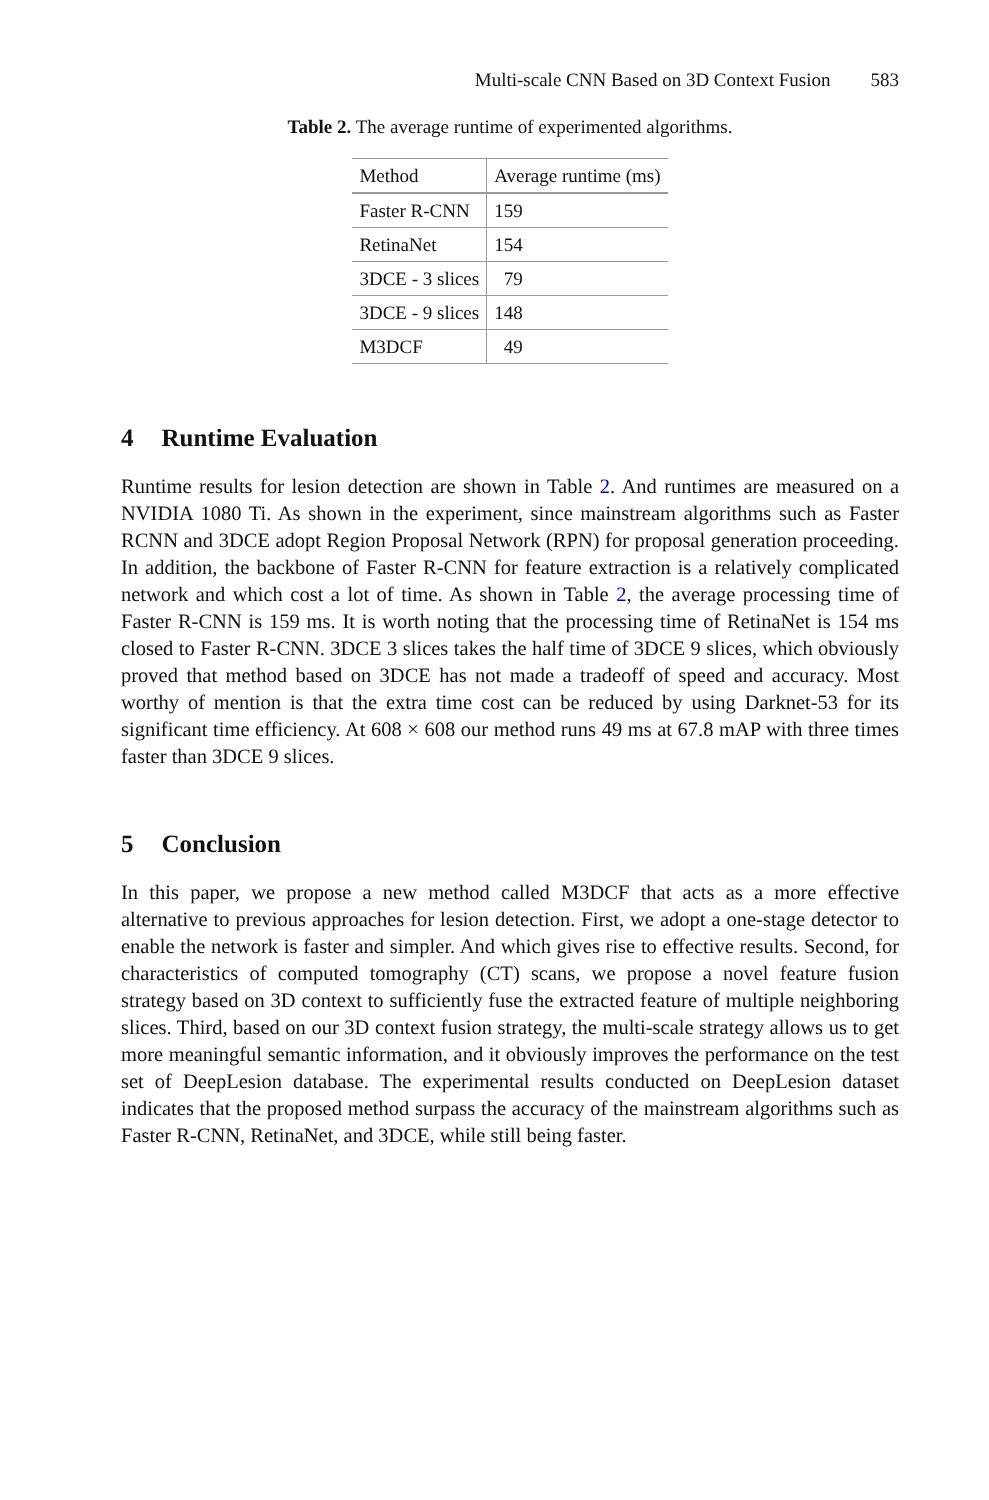Multi-scale CNN Based on 3D Context Fusion 583
Table 2. The average runtime of experimented algorithms.
| Method | Average runtime (ms) |
| --- | --- |
| Faster R-CNN | 159 |
| RetinaNet | 154 |
| 3DCE - 3 slices | 79 |
| 3DCE - 9 slices | 148 |
| M3DCF | 49 |
4 Runtime Evaluation
Runtime results for lesion detection are shown in Table 2. And runtimes are measured on a NVIDIA 1080 Ti. As shown in the experiment, since mainstream algorithms such as Faster RCNN and 3DCE adopt Region Proposal Network (RPN) for proposal generation proceeding. In addition, the backbone of Faster R-CNN for feature extraction is a relatively complicated network and which cost a lot of time. As shown in Table 2, the average processing time of Faster R-CNN is 159 ms. It is worth noting that the processing time of RetinaNet is 154 ms closed to Faster R-CNN. 3DCE 3 slices takes the half time of 3DCE 9 slices, which obviously proved that method based on 3DCE has not made a tradeoff of speed and accuracy. Most worthy of mention is that the extra time cost can be reduced by using Darknet-53 for its significant time efficiency. At 608 × 608 our method runs 49 ms at 67.8 mAP with three times faster than 3DCE 9 slices.
5 Conclusion
In this paper, we propose a new method called M3DCF that acts as a more effective alternative to previous approaches for lesion detection. First, we adopt a one-stage detector to enable the network is faster and simpler. And which gives rise to effective results. Second, for characteristics of computed tomography (CT) scans, we propose a novel feature fusion strategy based on 3D context to sufficiently fuse the extracted feature of multiple neighboring slices. Third, based on our 3D context fusion strategy, the multi-scale strategy allows us to get more meaningful semantic information, and it obviously improves the performance on the test set of DeepLesion database. The experimental results conducted on DeepLesion dataset indicates that the proposed method surpass the accuracy of the mainstream algorithms such as Faster R-CNN, RetinaNet, and 3DCE, while still being faster.